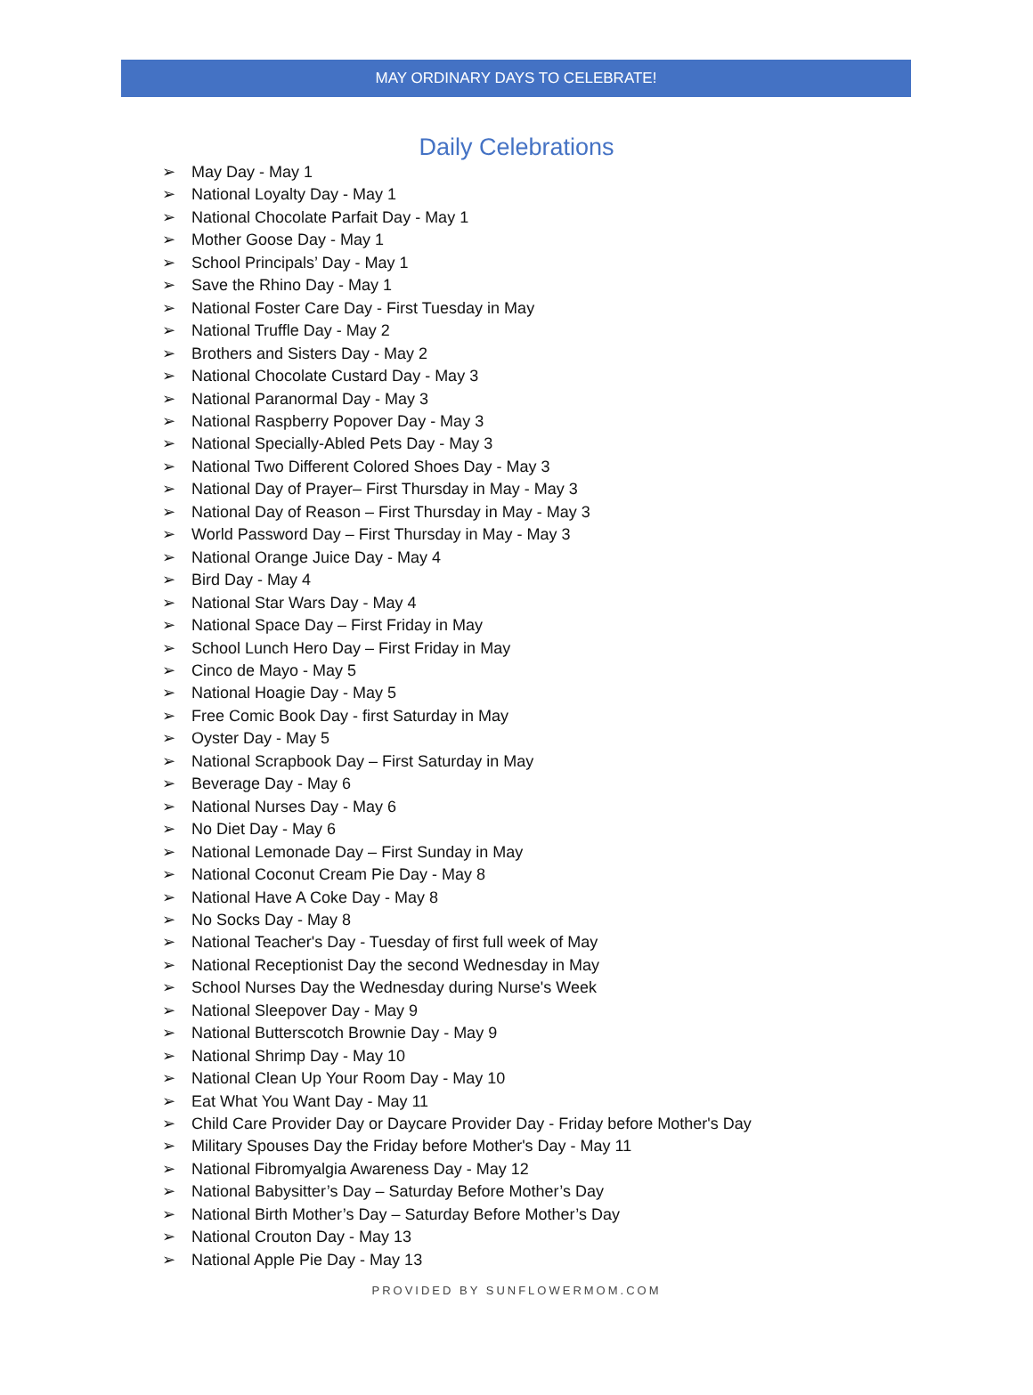MAY ORDINARY DAYS TO CELEBRATE!
Daily Celebrations
➢ May Day - May 1
➢ National Loyalty Day - May 1
➢ National Chocolate Parfait Day - May 1
➢ Mother Goose Day - May 1
➢ School Principals’ Day - May 1
➢ Save the Rhino Day - May 1
➢ National Foster Care Day - First Tuesday in May
➢ National Truffle Day - May 2
➢ Brothers and Sisters Day - May 2
➢ National Chocolate Custard Day - May 3
➢ National Paranormal Day - May 3
➢ National Raspberry Popover Day - May 3
➢ National Specially-Abled Pets Day - May 3
➢ National Two Different Colored Shoes Day - May 3
➢ National Day of Prayer– First Thursday in May - May 3
➢ National Day of Reason – First Thursday in May - May 3
➢ World Password Day – First Thursday in May - May 3
➢ National Orange Juice Day - May 4
➢ Bird Day - May 4
➢ National Star Wars Day - May 4
➢ National Space Day – First Friday in May
➢ School Lunch Hero Day – First Friday in May
➢ Cinco de Mayo - May 5
➢ National Hoagie Day - May 5
➢ Free Comic Book Day - first Saturday in May
➢ Oyster Day - May 5
➢ National Scrapbook Day – First Saturday in May
➢ Beverage Day - May 6
➢ National Nurses Day - May 6
➢ No Diet Day - May 6
➢ National Lemonade Day – First Sunday in May
➢ National Coconut Cream Pie Day - May 8
➢ National Have A Coke Day - May 8
➢ No Socks Day - May 8
➢ National Teacher's Day - Tuesday of first full week of May
➢ National Receptionist Day the second Wednesday in May
➢ School Nurses Day the Wednesday during Nurse's Week
➢ National Sleepover Day - May 9
➢ National Butterscotch Brownie Day - May 9
➢ National Shrimp Day - May 10
➢ National Clean Up Your Room Day - May 10
➢ Eat What You Want Day - May 11
➢ Child Care Provider Day or Daycare Provider Day - Friday before Mother's Day
➢ Military Spouses Day the Friday before Mother's Day - May 11
➢ National Fibromyalgia Awareness Day - May 12
➢ National Babysitter’s Day – Saturday Before Mother’s Day
➢ National Birth Mother’s Day – Saturday Before Mother’s Day
➢ National Crouton Day - May 13
➢ National Apple Pie Day - May 13
PROVIDED BY SUNFLOWERMOM.COM